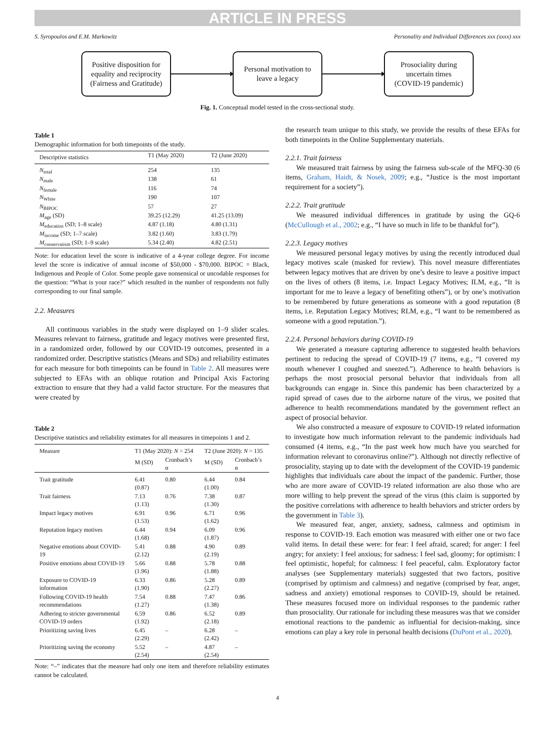ARTICLE IN PRESS
S. Syropoulos and E.M. Markowitz Personality and Individual Differences xxx (xxxx) xxx
Positive disposition for equality and reciprocity (Fairness and Gratitude)
Personal motivation to leave a legacy
Prosociality during uncertain times (COVID-19 pandemic)
Fig. 1. Conceptual model tested in the cross-sectional study.
Table 1
Demographic information for both timepoints of the study.
| Descriptive statistics | T1 (May 2020) | T2 (June 2020) |
| --- | --- | --- |
| N<sub>total</sub> | 254 | 135 |
| N<sub>male</sub> | 138 | 61 |
| N<sub>female</sub> | 116 | 74 |
| N<sub>White</sub> | 190 | 107 |
| N<sub>BIPOC</sub> | 57 | 27 |
| M<sub>age</sub> (SD) | 39.25 (12.29) | 41.25 (13.09) |
| M<sub>education</sub> (SD; 1–8 scale) | 4.87 (1.18) | 4.80 (1.31) |
| M<sub>income</sub> (SD; 1–7 scale) | 3.82 (1.60) | 3.83 (1.79) |
| M<sub>conservatism</sub> (SD; 1–9 scale) | 5.34 (2.40) | 4.82 (2.51) |
Note: for education level the score is indicative of a 4-year college degree. For income level the score is indicative of annual income of $50,000 - $70,000. BIPOC = Black, Indigenous and People of Color. Some people gave nonsensical or uncodable responses for the question: “What is your race?” which resulted in the number of respondents not fully corresponding to our final sample.
2.2. Measures
All continuous variables in the study were displayed on 1–9 slider scales. Measures relevant to fairness, gratitude and legacy motives were presented first, in a randomized order, followed by our COVID-19 outcomes, presented in a randomized order. Descriptive statistics (Means and SDs) and reliability estimates for each measure for both timepoints can be found in Table 2. All measures were subjected to EFAs with an oblique rotation and Principal Axis Factoring extraction to ensure that they had a valid factor structure. For the measures that were created by
Table 2
Descriptive statistics and reliability estimates for all measures in timepoints 1 and 2.
| Measure | T1 (May 2020): N = 254 | | T2 (June 2020): N = 135 | |
| --- | --- | --- | --- | --- |
| | M (SD) | Cronbach’s α | M (SD) | Cronbach’s α |
| Trait gratitude | 6.41 (0.87) | 0.80 | 6.44 (1.00) | 0.84 |
| Trait fairness | 7.13 (1.13) | 0.76 | 7.38 (1.30) | 0.87 |
| Impact legacy motives | 6.91 (1.53) | 0.96 | 6.71 (1.62) | 0.96 |
| Reputation legacy motives | 6.44 (1.68) | 0.94 | 6.09 (1.87) | 0.96 |
| Negative emotions about COVID-19 | 5.41 (2.12) | 0.88 | 4.90 (2.19) | 0.89 |
| Positive emotions about COVID-19 | 5.66 (1.96) | 0.88 | 5.78 (1.88) | 0.88 |
| Exposure to COVID-19 information | 6.33 (1.90) | 0.86 | 5.28 (2.27) | 0.89 |
| Following COVID-19 health recommendations | 7.54 (1.27) | 0.88 | 7.47 (1.38) | 0.86 |
| Adhering to stricter governmental COVID-19 orders | 6.59 (1.92) | 0.86 | 6.52 (2.18) | 0.89 |
| Prioritizing saving lives | 6.45 (2.29) | – | 6.28 (2.42) | – |
| Prioritizing saving the economy | 5.52 (2.54) | – | 4.87 (2.54) | – |
Note: “–” indicates that the measure had only one item and therefore reliability estimates cannot be calculated.
the research team unique to this study, we provide the results of these EFAs for both timepoints in the Online Supplementary materials.
2.2.1. Trait fairness
We measured trait fairness by using the fairness sub-scale of the MFQ-30 (6 items, Graham, Haidt, & Nosek, 2009; e.g., “Justice is the most important requirement for a society”).
2.2.2. Trait gratitude
We measured individual differences in gratitude by using the GQ-6 (McCullough et al., 2002; e.g., “I have so much in life to be thankful for”).
2.2.3. Legacy motives
We measured personal legacy motives by using the recently introduced dual legacy motives scale (masked for review). This novel measure differentiates between legacy motives that are driven by one’s desire to leave a positive impact on the lives of others (8 items, i.e. Impact Legacy Motives; ILM, e.g., “It is important for me to leave a legacy of benefiting others”), or by one’s motivation to be remembered by future generations as someone with a good reputation (8 items, i.e. Reputation Legacy Motives; RLM, e.g., “I want to be remembered as someone with a good reputation.”).
2.2.4. Personal behaviors during COVID-19
We generated a measure capturing adherence to suggested health behaviors pertinent to reducing the spread of COVID-19 (7 items, e.g., “I covered my mouth whenever I coughed and sneezed.”). Adherence to health behaviors is perhaps the most prosocial personal behavior that individuals from all backgrounds can engage in. Since this pandemic has been characterized by a rapid spread of cases due to the airborne nature of the virus, we posited that adherence to health recommendations mandated by the government reflect an aspect of prosocial behavior.
We also constructed a measure of exposure to COVID-19 related information to investigate how much information relevant to the pandemic individuals had consumed (4 items, e.g., “In the past week how much have you searched for information relevant to coronavirus online?”). Although not directly reflective of prosociality, staying up to date with the development of the COVID-19 pandemic highlights that individuals care about the impact of the pandemic. Further, those who are more aware of COVID-19 related information are also those who are more willing to help prevent the spread of the virus (this claim is supported by the positive correlations with adherence to health behaviors and stricter orders by the government in Table 3).
We measured fear, anger, anxiety, sadness, calmness and optimism in response to COVID-19. Each emotion was measured with either one or two face valid items. In detail these were: for fear: I feel afraid, scared; for anger: I feel angry; for anxiety: I feel anxious; for sadness: I feel sad, gloomy; for optimism: I feel optimistic, hopeful; for calmness: I feel peaceful, calm. Exploratory factor analyses (see Supplementary materials) suggested that two factors, positive (comprised by optimism and calmness) and negative (comprised by fear, anger, sadness and anxiety) emotional responses to COVID-19, should be retained. These measures focused more on individual responses to the pandemic rather than prosociality. Our rationale for including these measures was that we consider emotional reactions to the pandemic as influential for decision-making, since emotions can play a key role in personal health decisions (DuPont et al., 2020).
4